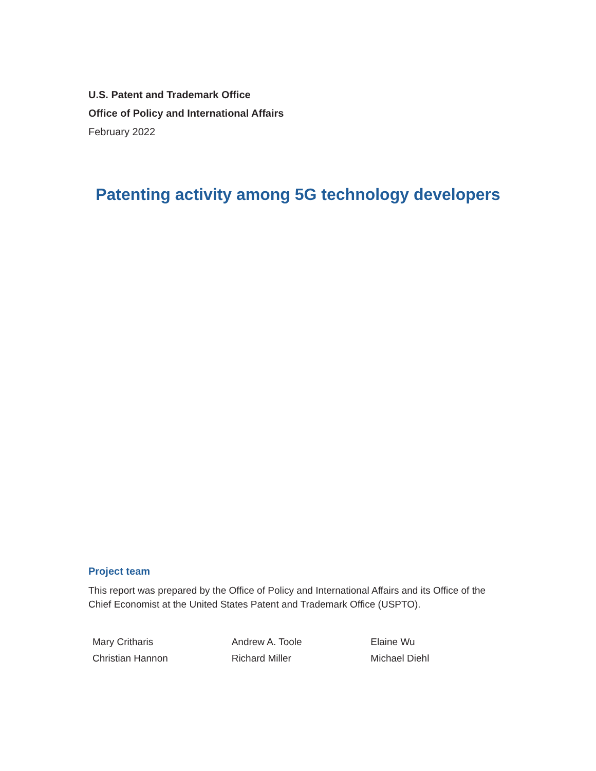U.S. Patent and Trademark Office
Office of Policy and International Affairs
February 2022
Patenting activity among 5G technology developers
Project team
This report was prepared by the Office of Policy and International Affairs and its Office of the Chief Economist at the United States Patent and Trademark Office (USPTO).
Mary Critharis
Christian Hannon
Andrew A. Toole
Richard Miller
Elaine Wu
Michael Diehl